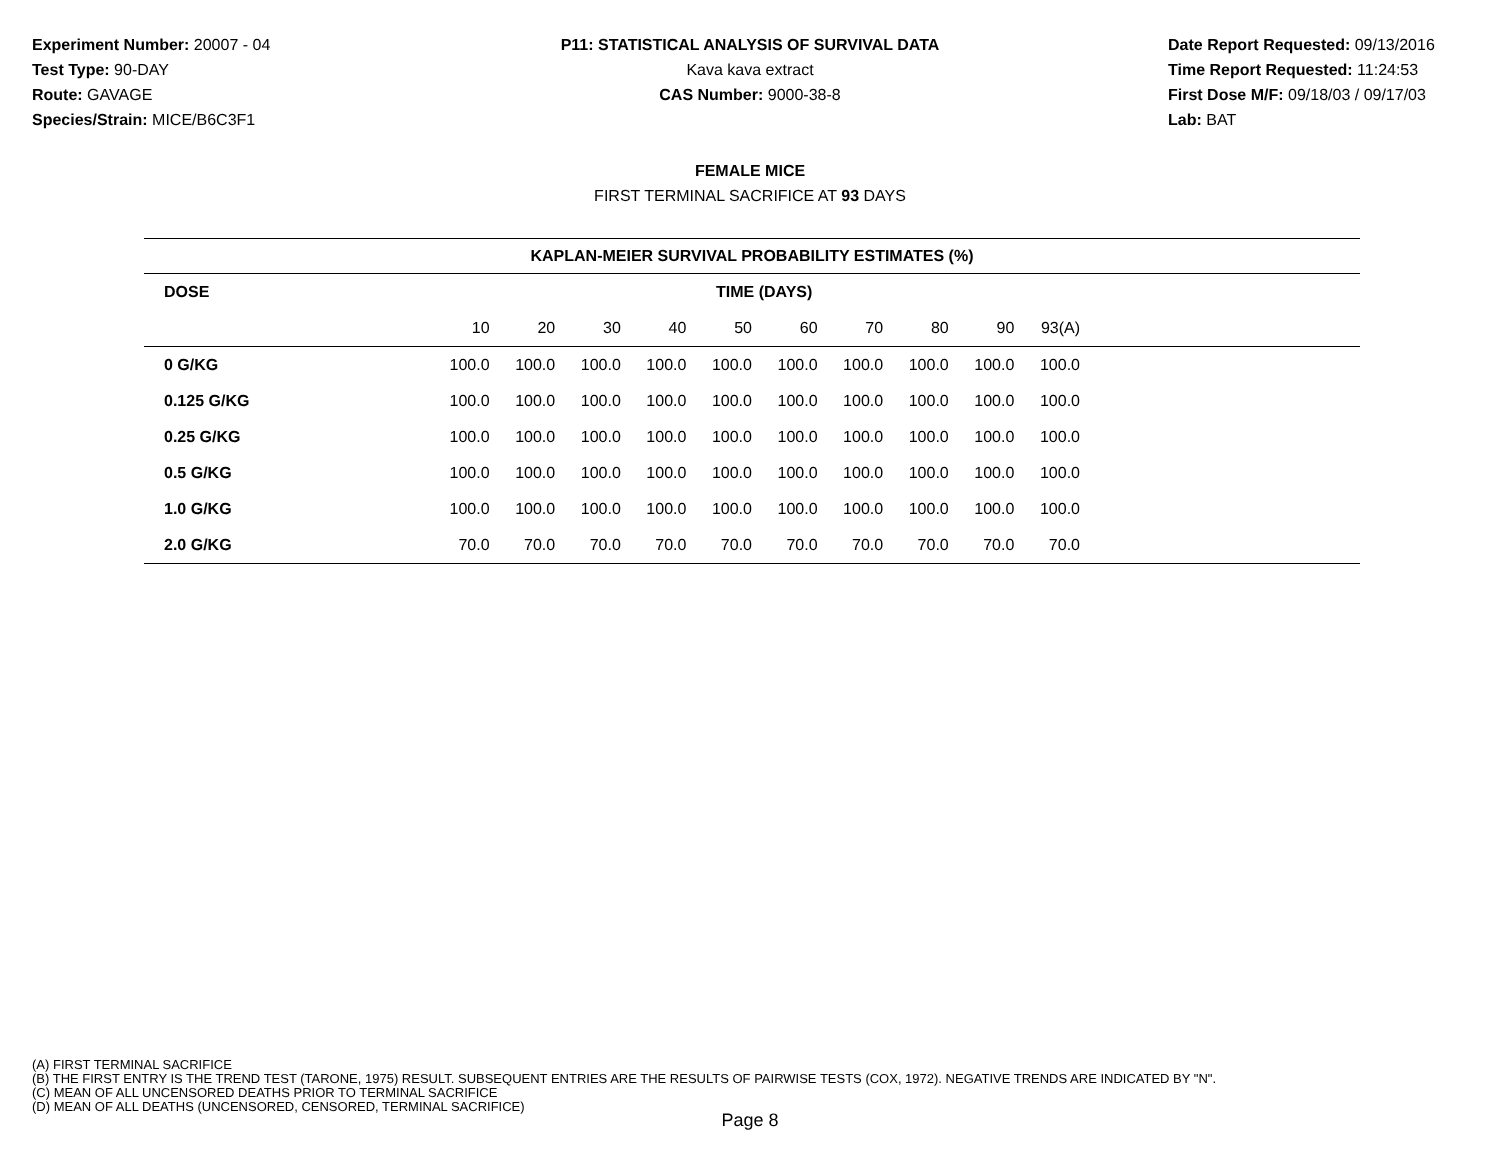Experiment Number: 20007 - 04
Test Type: 90-DAY
Route: GAVAGE
Species/Strain: MICE/B6C3F1
P11: STATISTICAL ANALYSIS OF SURVIVAL DATA
Kava kava extract
CAS Number: 9000-38-8
Date Report Requested: 09/13/2016
Time Report Requested: 11:24:53
First Dose M/F: 09/18/03 / 09/17/03
Lab: BAT
FEMALE MICE
FIRST TERMINAL SACRIFICE AT 93 DAYS
| KAPLAN-MEIER SURVIVAL PROBABILITY ESTIMATES (%) | | | | | | | | | | | |
| DOSE | TIME (DAYS) | | | | | | | | | | |
| | 10 | 20 | 30 | 40 | 50 | 60 | 70 | 80 | 90 | 93(A) | |
| 0 G/KG | 100.0 | 100.0 | 100.0 | 100.0 | 100.0 | 100.0 | 100.0 | 100.0 | 100.0 | 100.0 | |
| 0.125 G/KG | 100.0 | 100.0 | 100.0 | 100.0 | 100.0 | 100.0 | 100.0 | 100.0 | 100.0 | 100.0 | |
| 0.25 G/KG | 100.0 | 100.0 | 100.0 | 100.0 | 100.0 | 100.0 | 100.0 | 100.0 | 100.0 | 100.0 | |
| 0.5 G/KG | 100.0 | 100.0 | 100.0 | 100.0 | 100.0 | 100.0 | 100.0 | 100.0 | 100.0 | 100.0 | |
| 1.0 G/KG | 100.0 | 100.0 | 100.0 | 100.0 | 100.0 | 100.0 | 100.0 | 100.0 | 100.0 | 100.0 | |
| 2.0 G/KG | 70.0 | 70.0 | 70.0 | 70.0 | 70.0 | 70.0 | 70.0 | 70.0 | 70.0 | 70.0 | |
(A) FIRST TERMINAL SACRIFICE
(B) THE FIRST ENTRY IS THE TREND TEST (TARONE, 1975) RESULT. SUBSEQUENT ENTRIES ARE THE RESULTS OF PAIRWISE TESTS (COX, 1972). NEGATIVE TRENDS ARE INDICATED BY "N".
(C) MEAN OF ALL UNCENSORED DEATHS PRIOR TO TERMINAL SACRIFICE
(D) MEAN OF ALL DEATHS (UNCENSORED, CENSORED, TERMINAL SACRIFICE)
Page 8